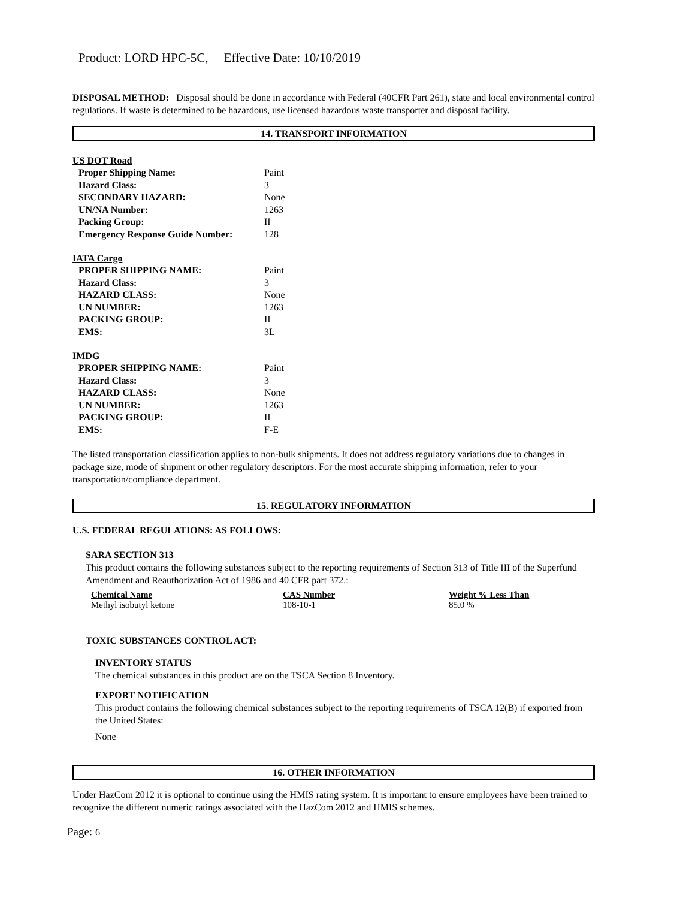Product: LORD HPC-5C, Effective Date: 10/10/2019
DISPOSAL METHOD: Disposal should be done in accordance with Federal (40CFR Part 261), state and local environmental control regulations. If waste is determined to be hazardous, use licensed hazardous waste transporter and disposal facility.
14. TRANSPORT INFORMATION
US DOT Road
| Proper Shipping Name: | Paint |
| Hazard Class: | 3 |
| SECONDARY HAZARD: | None |
| UN/NA Number: | 1263 |
| Packing Group: | II |
| Emergency Response Guide Number: | 128 |
IATA Cargo
| PROPER SHIPPING NAME: | Paint |
| Hazard Class: | 3 |
| HAZARD CLASS: | None |
| UN NUMBER: | 1263 |
| PACKING GROUP: | II |
| EMS: | 3L |
IMDG
| PROPER SHIPPING NAME: | Paint |
| Hazard Class: | 3 |
| HAZARD CLASS: | None |
| UN NUMBER: | 1263 |
| PACKING GROUP: | II |
| EMS: | F-E |
The listed transportation classification applies to non-bulk shipments. It does not address regulatory variations due to changes in package size, mode of shipment or other regulatory descriptors. For the most accurate shipping information, refer to your transportation/compliance department.
15. REGULATORY INFORMATION
U.S. FEDERAL REGULATIONS: AS FOLLOWS:
SARA SECTION 313
This product contains the following substances subject to the reporting requirements of Section 313 of Title III of the Superfund Amendment and Reauthorization Act of 1986 and 40 CFR part 372.:
| Chemical Name | CAS Number | Weight % Less Than |
| --- | --- | --- |
| Methyl isobutyl ketone | 108-10-1 | 85.0 % |
TOXIC SUBSTANCES CONTROL ACT:
INVENTORY STATUS
The chemical substances in this product are on the TSCA Section 8 Inventory.
EXPORT NOTIFICATION
This product contains the following chemical substances subject to the reporting requirements of TSCA 12(B) if exported from the United States:
None
16. OTHER INFORMATION
Under HazCom 2012 it is optional to continue using the HMIS rating system. It is important to ensure employees have been trained to recognize the different numeric ratings associated with the HazCom 2012 and HMIS schemes.
Page: 6